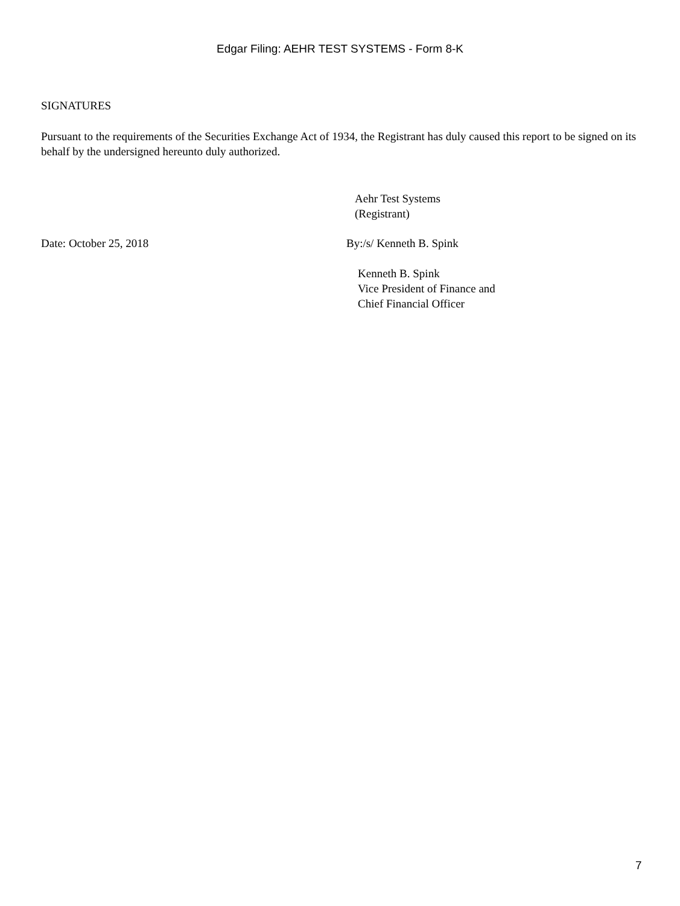Edgar Filing: AEHR TEST SYSTEMS - Form 8-K
SIGNATURES
Pursuant to the requirements of the Securities Exchange Act of 1934, the Registrant has duly caused this report to be signed on its behalf by the undersigned hereunto duly authorized.
Aehr Test Systems
(Registrant)
Date: October 25, 2018 By:/s/ Kenneth B. Spink
Kenneth B. Spink
Vice President of Finance and
Chief Financial Officer
7